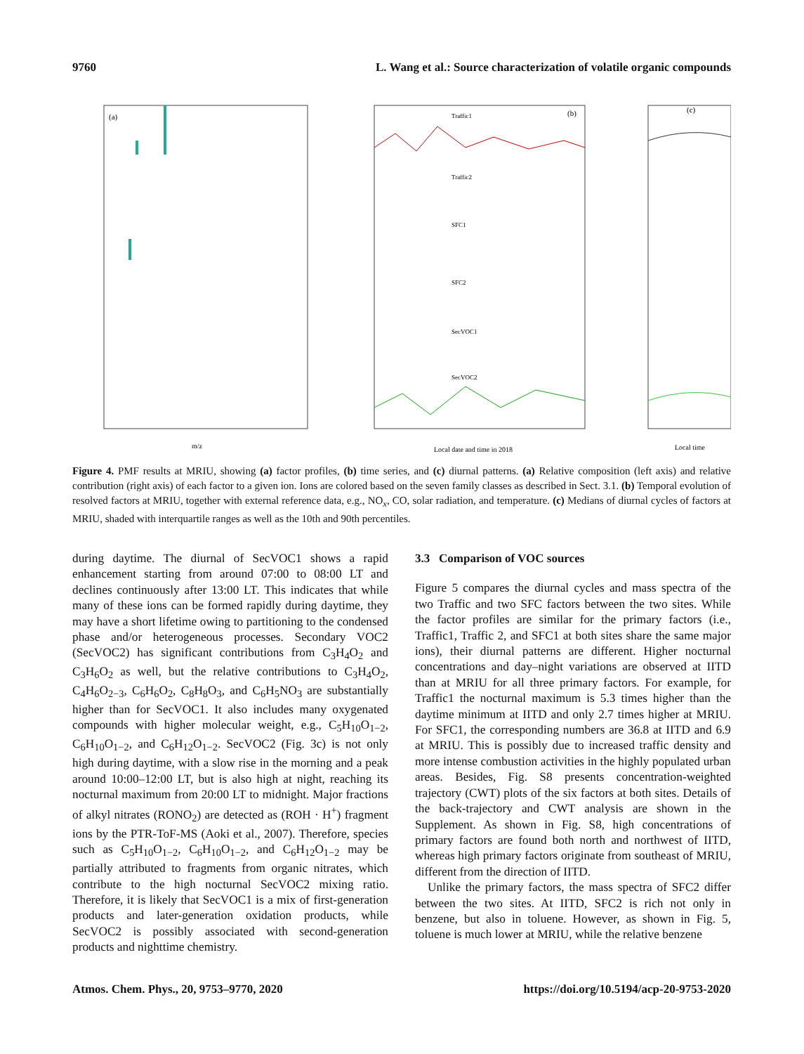9760 L. Wang et al.: Source characterization of volatile organic compounds
(a)
(b)
(c)
m/z
Local date and time in 2018
Local time
Traffic1
Traffic2
SFC1
SFC2
SecVOC1
SecVOC2
Figure 4. PMF results at MRIU, showing (a) factor profiles, (b) time series, and (c) diurnal patterns. (a) Relative composition (left axis) and relative contribution (right axis) of each factor to a given ion. Ions are colored based on the seven family classes as described in Sect. 3.1. (b) Temporal evolution of resolved factors at MRIU, together with external reference data, e.g., NO<sub>x</sub>, CO, solar radiation, and temperature. (c) Medians of diurnal cycles of factors at MRIU, shaded with interquartile ranges as well as the 10th and 90th percentiles.
during daytime. The diurnal of SecVOC1 shows a rapid enhancement starting from around 07:00 to 08:00 LT and declines continuously after 13:00 LT. This indicates that while many of these ions can be formed rapidly during daytime, they may have a short lifetime owing to partitioning to the condensed phase and/or heterogeneous processes. Secondary VOC2 (SecVOC2) has significant contributions from C<sub>3</sub>H<sub>4</sub>O<sub>2</sub> and C<sub>3</sub>H<sub>6</sub>O<sub>2</sub> as well, but the relative contributions to C<sub>3</sub>H<sub>4</sub>O<sub>2</sub>, C<sub>4</sub>H<sub>6</sub>O<sub>2−3</sub>, C<sub>6</sub>H<sub>6</sub>O<sub>2</sub>, C<sub>8</sub>H<sub>8</sub>O<sub>3</sub>, and C<sub>6</sub>H<sub>5</sub>NO<sub>3</sub> are substantially higher than for SecVOC1. It also includes many oxygenated compounds with higher molecular weight, e.g., C<sub>5</sub>H<sub>10</sub>O<sub>1−2</sub>, C<sub>6</sub>H<sub>10</sub>O<sub>1−2</sub>, and C<sub>6</sub>H<sub>12</sub>O<sub>1−2</sub>. SecVOC2 (Fig. 3c) is not only high during daytime, with a slow rise in the morning and a peak around 10:00–12:00 LT, but is also high at night, reaching its nocturnal maximum from 20:00 LT to midnight. Major fractions of alkyl nitrates (RONO<sub>2</sub>) are detected as (ROH · H<sup>+</sup>) fragment ions by the PTR-ToF-MS (Aoki et al., 2007). Therefore, species such as C<sub>5</sub>H<sub>10</sub>O<sub>1−2</sub>, C<sub>6</sub>H<sub>10</sub>O<sub>1−2</sub>, and C<sub>6</sub>H<sub>12</sub>O<sub>1−2</sub> may be partially attributed to fragments from organic nitrates, which contribute to the high nocturnal SecVOC2 mixing ratio. Therefore, it is likely that SecVOC1 is a mix of first-generation products and later-generation oxidation products, while SecVOC2 is possibly associated with second-generation products and nighttime chemistry.
3.3 Comparison of VOC sources
Figure 5 compares the diurnal cycles and mass spectra of the two Traffic and two SFC factors between the two sites. While the factor profiles are similar for the primary factors (i.e., Traffic1, Traffic 2, and SFC1 at both sites share the same major ions), their diurnal patterns are different. Higher nocturnal concentrations and day–night variations are observed at IITD than at MRIU for all three primary factors. For example, for Traffic1 the nocturnal maximum is 5.3 times higher than the daytime minimum at IITD and only 2.7 times higher at MRIU. For SFC1, the corresponding numbers are 36.8 at IITD and 6.9 at MRIU. This is possibly due to increased traffic density and more intense combustion activities in the highly populated urban areas. Besides, Fig. S8 presents concentration-weighted trajectory (CWT) plots of the six factors at both sites. Details of the back-trajectory and CWT analysis are shown in the Supplement. As shown in Fig. S8, high concentrations of primary factors are found both north and northwest of IITD, whereas high primary factors originate from southeast of MRIU, different from the direction of IITD.
Unlike the primary factors, the mass spectra of SFC2 differ between the two sites. At IITD, SFC2 is rich not only in benzene, but also in toluene. However, as shown in Fig. 5, toluene is much lower at MRIU, while the relative benzene
Atmos. Chem. Phys., 20, 9753–9770, 2020 https://doi.org/10.5194/acp-20-9753-2020